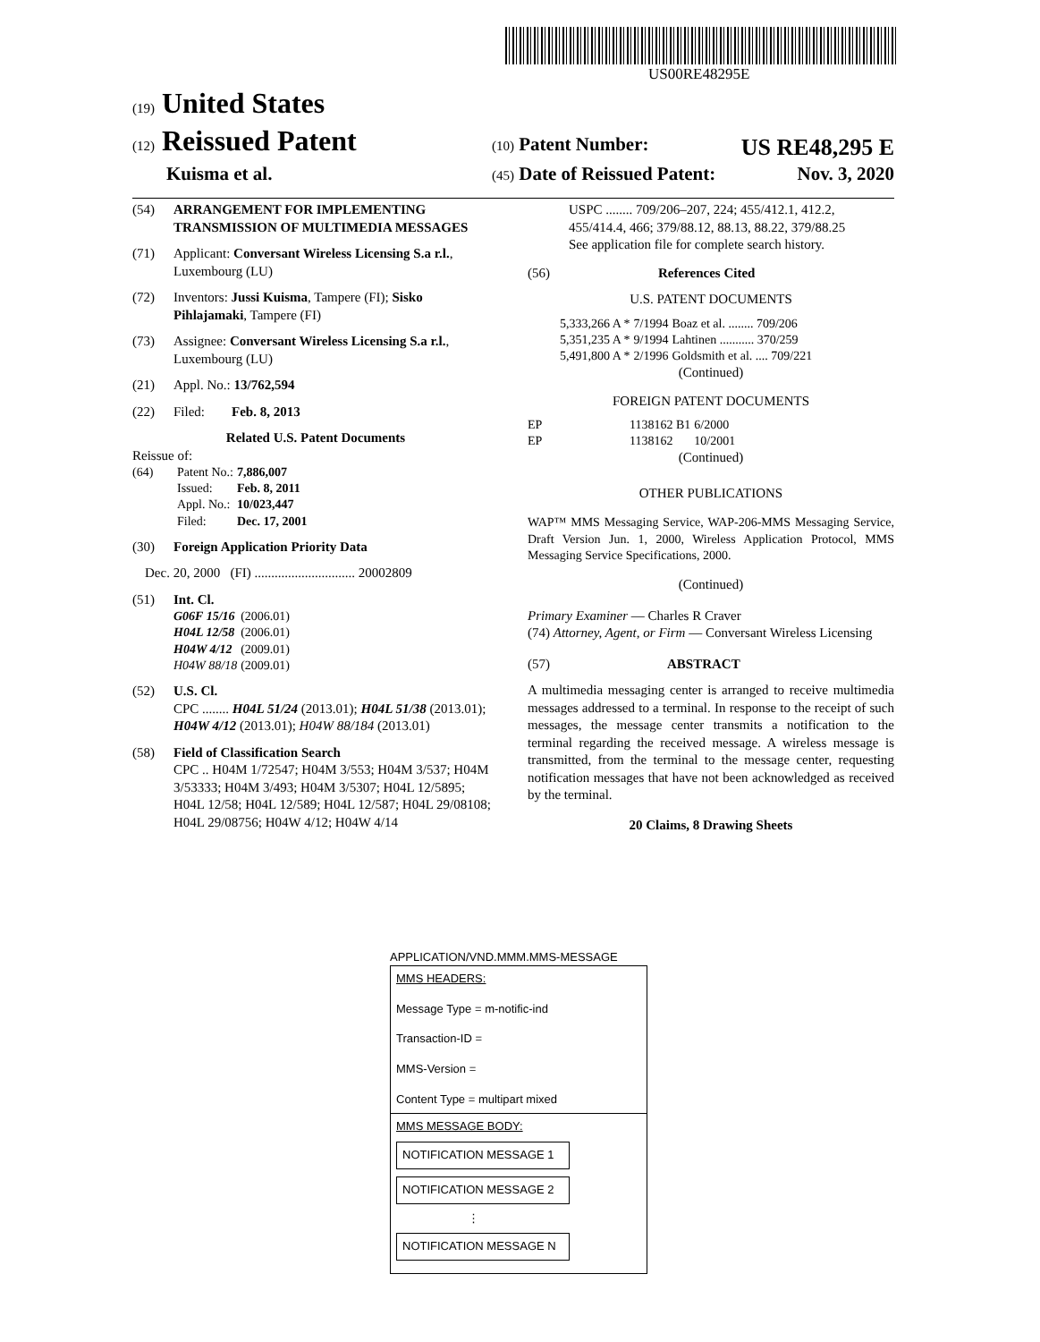US00RE48295E
(19) United States
(12) Reissued Patent
(10) Patent Number: US RE48,295 E
Kuisma et al.
(45) Date of Reissued Patent: Nov. 3, 2020
(54) ARRANGEMENT FOR IMPLEMENTING TRANSMISSION OF MULTIMEDIA MESSAGES
(71) Applicant: Conversant Wireless Licensing S.a r.l., Luxembourg (LU)
(72) Inventors: Jussi Kuisma, Tampere (FI); Sisko Pihlajamaki, Tampere (FI)
(73) Assignee: Conversant Wireless Licensing S.a r.l., Luxembourg (LU)
(21) Appl. No.: 13/762,594
(22) Filed: Feb. 8, 2013
Related U.S. Patent Documents
Reissue of:
| (64) | Patent No.: | 7,886,007 |
| | Issued: | Feb. 8, 2011 |
| | Appl. No.: | 10/023,447 |
| | Filed: | Dec. 17, 2001 |
(30) Foreign Application Priority Data
Dec. 20, 2000 (FI) .............................. 20002809
(51) Int. Cl.
| G06F 15/16 | (2006.01) |
| H04L 12/58 | (2006.01) |
| H04W 4/12 | (2009.01) |
| H04W 88/18 | (2009.01) |
(52) U.S. Cl.
CPC ........ H04L 51/24 (2013.01); H04L 51/38 (2013.01); H04W 4/12 (2013.01); H04W 88/184 (2013.01)
(58) Field of Classification Search
CPC .. H04M 1/72547; H04M 3/553; H04M 3/537; H04M 3/53333; H04M 3/493; H04M 3/5307; H04L 12/5895; H04L 12/58; H04L 12/589; H04L 12/587; H04L 29/08108; H04L 29/08756; H04W 4/12; H04W 4/14
USPC ........ 709/206–207, 224; 455/412.1, 412.2, 455/414.4, 466; 379/88.12, 88.13, 88.22, 379/88.25
See application file for complete search history.
(56) References Cited
U.S. PATENT DOCUMENTS
| 5,333,266 A * | 7/1994 | Boaz et al. ........ 709/206 |
| 5,351,235 A * | 9/1994 | Lahtinen ........... 370/259 |
| 5,491,800 A * | 2/1996 | Goldsmith et al. .... 709/221 |
(Continued)
FOREIGN PATENT DOCUMENTS
| EP | 1138162 B1 | 6/2000 |
| EP | 1138162 | 10/2001 |
(Continued)
OTHER PUBLICATIONS
WAP™ MMS Messaging Service, WAP-206-MMS Messaging Service, Draft Version Jun. 1, 2000, Wireless Application Protocol, MMS Messaging Service Specifications, 2000.
(Continued)
Primary Examiner — Charles R Craver
(74) Attorney, Agent, or Firm — Conversant Wireless Licensing
(57) ABSTRACT
A multimedia messaging center is arranged to receive multimedia messages addressed to a terminal. In response to the receipt of such messages, the message center transmits a notification to the terminal regarding the received message. A wireless message is transmitted, from the terminal to the message center, requesting notification messages that have not been acknowledged as received by the terminal.
20 Claims, 8 Drawing Sheets
APPLICATION/VND.MMM.MMS-MESSAGE
MMS HEADERS:
Message Type = m-notific-ind
Transaction-ID =
MMS-Version =
Content Type = multipart mixed
MMS MESSAGE BODY:
NOTIFICATION MESSAGE 1
NOTIFICATION MESSAGE 2
⋮
NOTIFICATION MESSAGE N